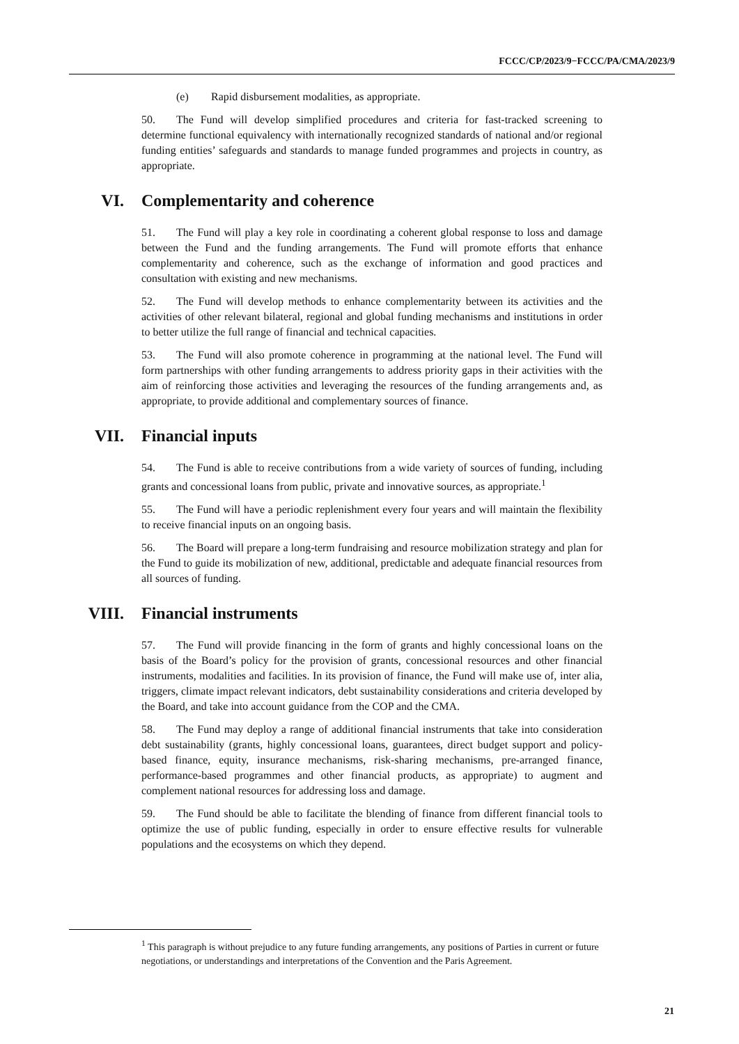FCCC/CP/2023/9−FCCC/PA/CMA/2023/9
(e) Rapid disbursement modalities, as appropriate.
50. The Fund will develop simplified procedures and criteria for fast-tracked screening to determine functional equivalency with internationally recognized standards of national and/or regional funding entities’ safeguards and standards to manage funded programmes and projects in country, as appropriate.
VI. Complementarity and coherence
51. The Fund will play a key role in coordinating a coherent global response to loss and damage between the Fund and the funding arrangements. The Fund will promote efforts that enhance complementarity and coherence, such as the exchange of information and good practices and consultation with existing and new mechanisms.
52. The Fund will develop methods to enhance complementarity between its activities and the activities of other relevant bilateral, regional and global funding mechanisms and institutions in order to better utilize the full range of financial and technical capacities.
53. The Fund will also promote coherence in programming at the national level. The Fund will form partnerships with other funding arrangements to address priority gaps in their activities with the aim of reinforcing those activities and leveraging the resources of the funding arrangements and, as appropriate, to provide additional and complementary sources of finance.
VII. Financial inputs
54. The Fund is able to receive contributions from a wide variety of sources of funding, including grants and concessional loans from public, private and innovative sources, as appropriate.<sup>1</sup>
55. The Fund will have a periodic replenishment every four years and will maintain the flexibility to receive financial inputs on an ongoing basis.
56. The Board will prepare a long-term fundraising and resource mobilization strategy and plan for the Fund to guide its mobilization of new, additional, predictable and adequate financial resources from all sources of funding.
VIII. Financial instruments
57. The Fund will provide financing in the form of grants and highly concessional loans on the basis of the Board’s policy for the provision of grants, concessional resources and other financial instruments, modalities and facilities. In its provision of finance, the Fund will make use of, inter alia, triggers, climate impact relevant indicators, debt sustainability considerations and criteria developed by the Board, and take into account guidance from the COP and the CMA.
58. The Fund may deploy a range of additional financial instruments that take into consideration debt sustainability (grants, highly concessional loans, guarantees, direct budget support and policy-based finance, equity, insurance mechanisms, risk-sharing mechanisms, pre-arranged finance, performance-based programmes and other financial products, as appropriate) to augment and complement national resources for addressing loss and damage.
59. The Fund should be able to facilitate the blending of finance from different financial tools to optimize the use of public funding, especially in order to ensure effective results for vulnerable populations and the ecosystems on which they depend.
<sup>1</sup> This paragraph is without prejudice to any future funding arrangements, any positions of Parties in current or future negotiations, or understandings and interpretations of the Convention and the Paris Agreement.
21